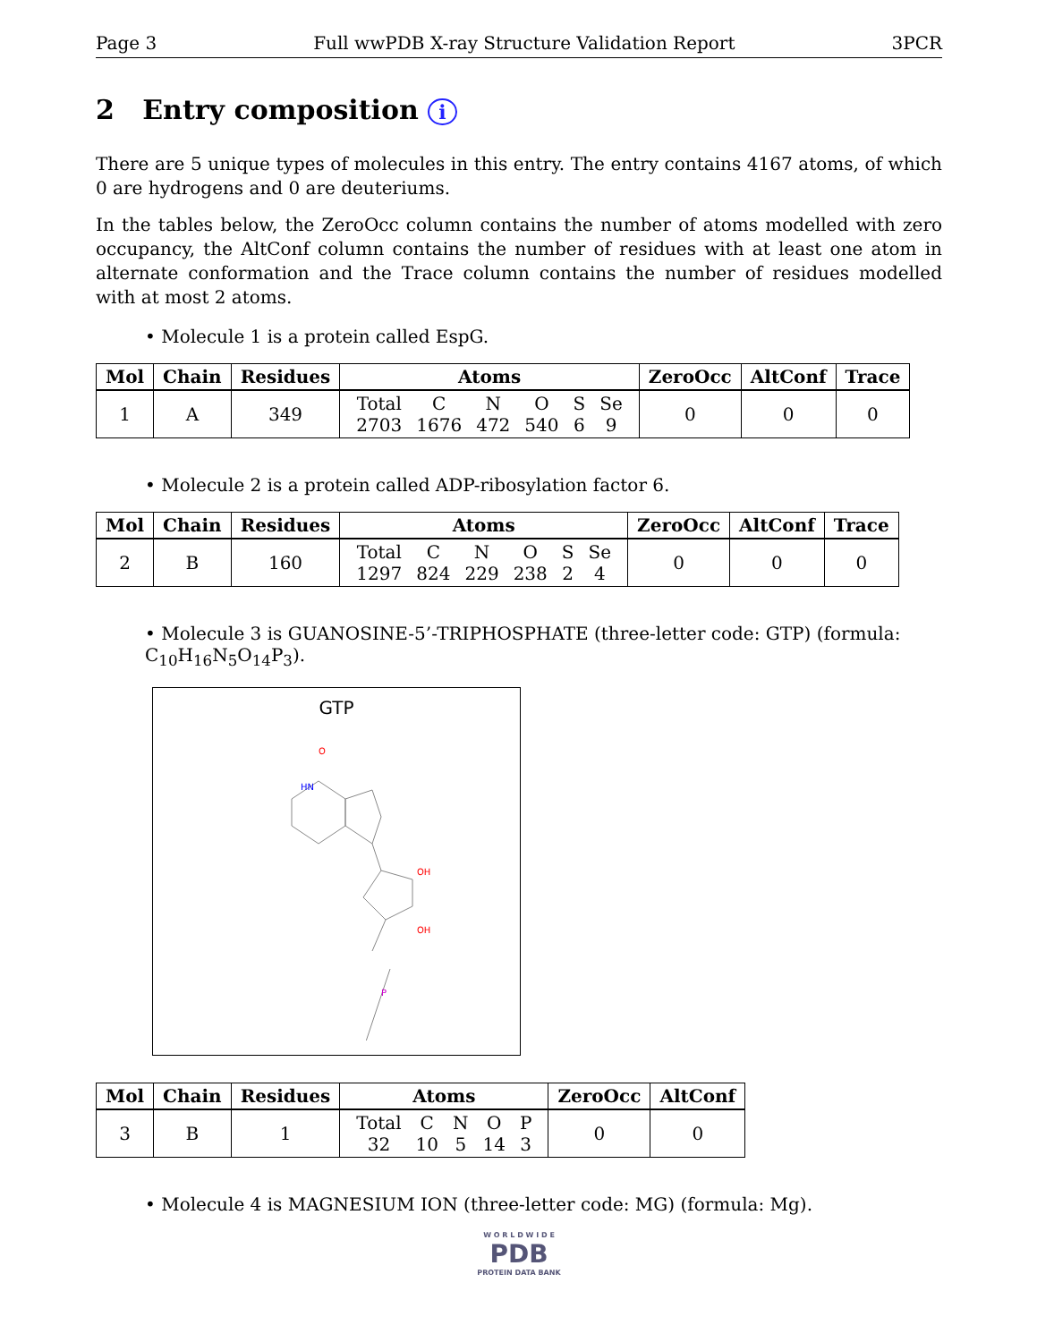Page 3 Full wwPDB X-ray Structure Validation Report 3PCR
2 Entry composition i
There are 5 unique types of molecules in this entry. The entry contains 4167 atoms, of which 0 are hydrogens and 0 are deuteriums.
In the tables below, the ZeroOcc column contains the number of atoms modelled with zero occupancy, the AltConf column contains the number of residues with at least one atom in alternate conformation and the Trace column contains the number of residues modelled with at most 2 atoms.
• Molecule 1 is a protein called EspG.
| Mol | Chain | Residues | Atoms | ZeroOcc | AltConf | Trace |
| --- | --- | --- | --- | --- | --- | --- |
| 1 | A | 349 | / Total / C / N / O / S / Se / / 2703 / 1676 / 472 / 540 / 6 / 9 / | 0 | 0 | 0 |
• Molecule 2 is a protein called ADP-ribosylation factor 6.
| Mol | Chain | Residues | Atoms | ZeroOcc | AltConf | Trace |
| --- | --- | --- | --- | --- | --- | --- |
| 2 | B | 160 | / Total / C / N / O / S / Se / / 1297 / 824 / 229 / 238 / 2 / 4 / | 0 | 0 | 0 |
• Molecule 3 is GUANOSINE-5’-TRIPHOSPHATE (three-letter code: GTP) (formula: C<sub>10</sub>H<sub>16</sub>N<sub>5</sub>O<sub>14</sub>P<sub>3</sub>).
GTP
HN
O
OH
OH
P
| Mol | Chain | Residues | Atoms | ZeroOcc | AltConf |
| --- | --- | --- | --- | --- | --- |
| 3 | B | 1 | / Total / C / N / O / P / / 32 / 10 / 5 / 14 / 3 / | 0 | 0 |
• Molecule 4 is MAGNESIUM ION (three-letter code: MG) (formula: Mg).
W O R L D W I D E
PDB
PROTEIN DATA BANK